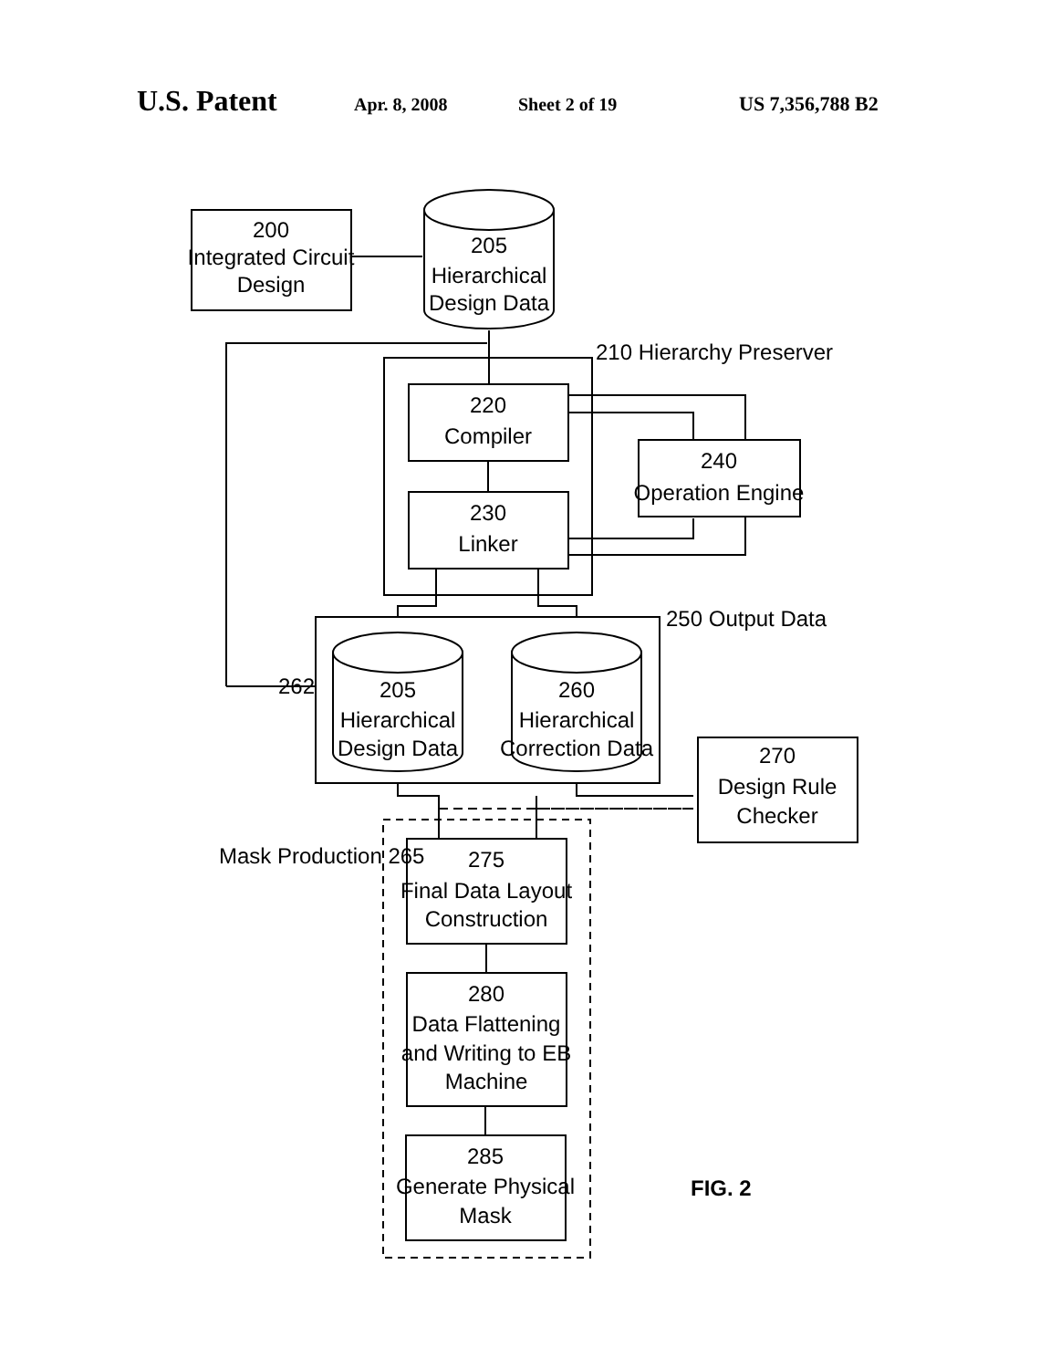U.S. Patent Apr. 8, 2008 Sheet 2 of 19 US 7,356,788 B2
200
Integrated Circuit
Design
205
Hierarchical
Design Data
210 Hierarchy Preserver
220
Compiler
230
Linker
240
Operation Engine
250 Output Data
262
205
Hierarchical
Design Data
260
Hierarchical
Correction Data
270
Design Rule
Checker
Mask Production 265
275
Final Data Layout
Construction
280
Data Flattening
and Writing to EB
Machine
285
Generate Physical
Mask
FIG. 2